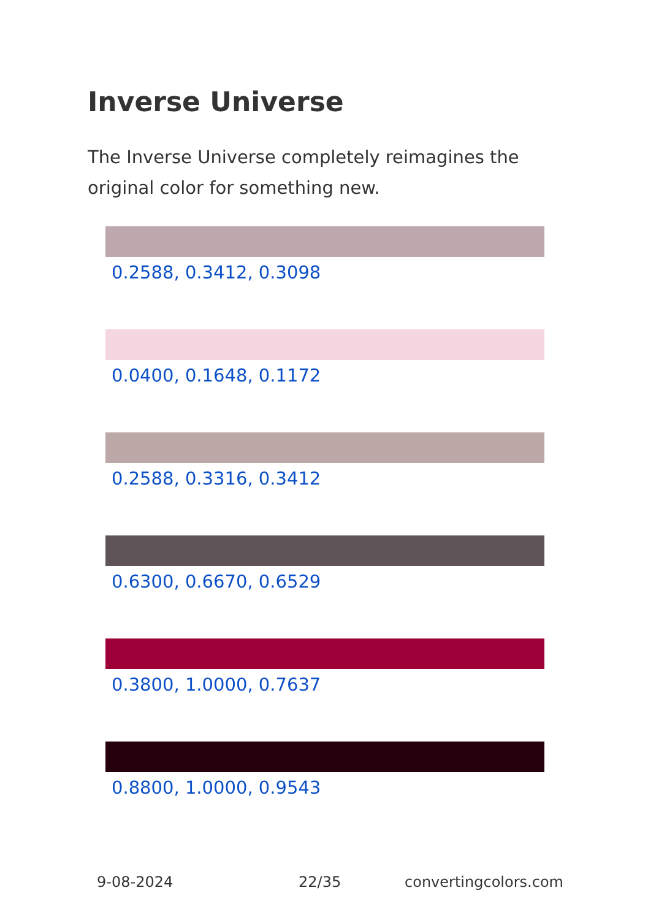Inverse Universe
The Inverse Universe completely reimagines the original color for something new.
0.2588, 0.3412, 0.3098
0.0400, 0.1648, 0.1172
0.2588, 0.3316, 0.3412
0.6300, 0.6670, 0.6529
0.3800, 1.0000, 0.7637
0.8800, 1.0000, 0.9543
9-08-2024 22/35 convertingcolors.com